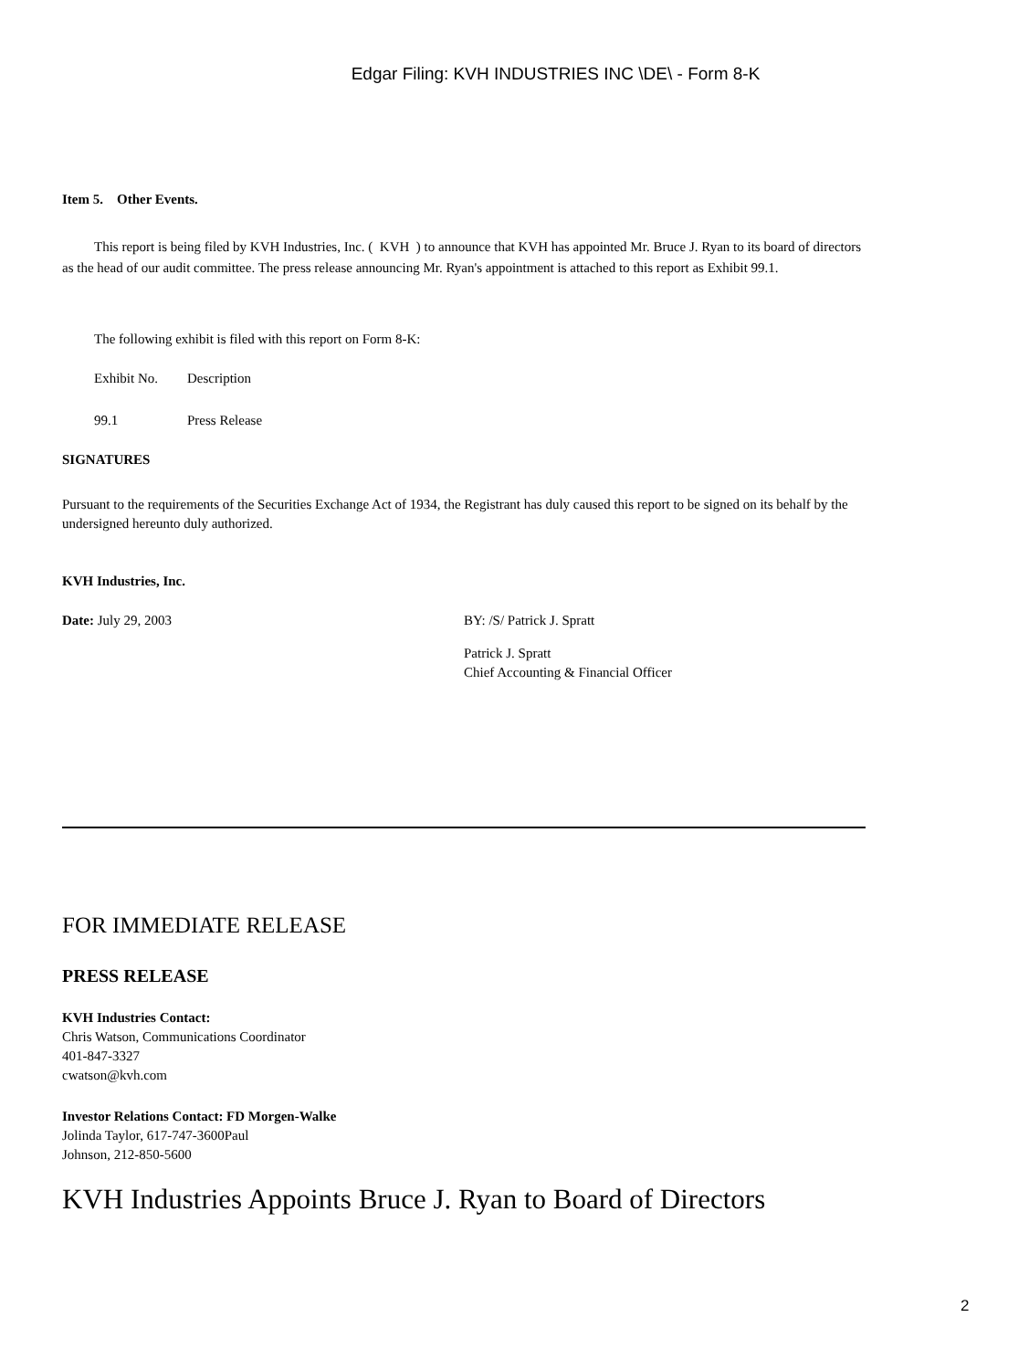Edgar Filing: KVH INDUSTRIES INC \DE\ - Form 8-K
Item 5. Other Events.
This report is being filed by KVH Industries, Inc. ( KVH ) to announce that KVH has appointed Mr. Bruce J. Ryan to its board of directors as the head of our audit committee. The press release announcing Mr. Ryan's appointment is attached to this report as Exhibit 99.1.
The following exhibit is filed with this report on Form 8-K:
| Exhibit No. | Description |
| 99.1 | Press Release |
SIGNATURES
Pursuant to the requirements of the Securities Exchange Act of 1934, the Registrant has duly caused this report to be signed on its behalf by the undersigned hereunto duly authorized.
KVH Industries, Inc.
| Date: July 29, 2003 | BY: /S/ Patrick J. Spratt Patrick J. Spratt Chief Accounting & Financial Officer |
FOR IMMEDIATE RELEASE
PRESS RELEASE
KVH Industries Contact:
Chris Watson, Communications Coordinator
401-847-3327
cwatson@kvh.com
Investor Relations Contact: FD Morgen-Walke
Jolinda Taylor, 617-747-3600Paul
Johnson, 212-850-5600
KVH Industries Appoints Bruce J. Ryan to Board of Directors
2